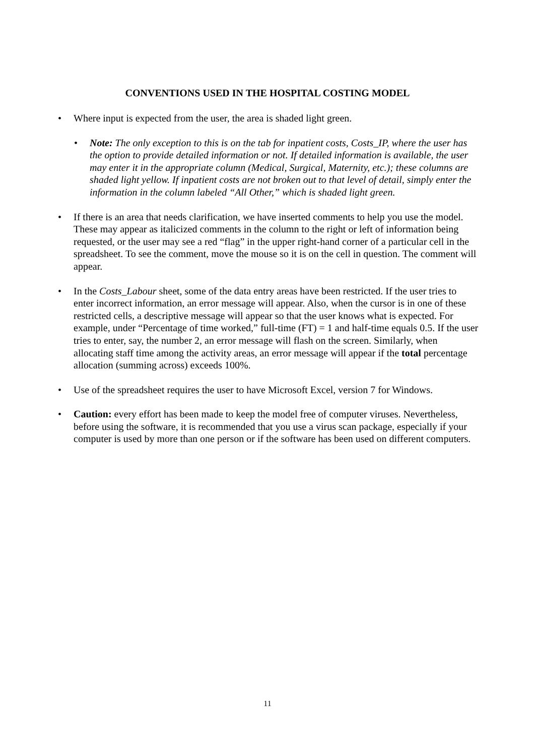CONVENTIONS USED IN THE HOSPITAL COSTING MODEL
• Where input is expected from the user, the area is shaded light green.
• Note: The only exception to this is on the tab for inpatient costs, Costs_IP, where the user has the option to provide detailed information or not. If detailed information is available, the user may enter it in the appropriate column (Medical, Surgical, Maternity, etc.); these columns are shaded light yellow. If inpatient costs are not broken out to that level of detail, simply enter the information in the column labeled “All Other,” which is shaded light green.
• If there is an area that needs clarification, we have inserted comments to help you use the model. These may appear as italicized comments in the column to the right or left of information being requested, or the user may see a red “flag” in the upper right-hand corner of a particular cell in the spreadsheet. To see the comment, move the mouse so it is on the cell in question. The comment will appear.
• In the Costs_Labour sheet, some of the data entry areas have been restricted. If the user tries to enter incorrect information, an error message will appear. Also, when the cursor is in one of these restricted cells, a descriptive message will appear so that the user knows what is expected. For example, under “Percentage of time worked,” full-time (FT) = 1 and half-time equals 0.5. If the user tries to enter, say, the number 2, an error message will flash on the screen. Similarly, when allocating staff time among the activity areas, an error message will appear if the total percentage allocation (summing across) exceeds 100%.
• Use of the spreadsheet requires the user to have Microsoft Excel, version 7 for Windows.
• Caution: every effort has been made to keep the model free of computer viruses. Nevertheless, before using the software, it is recommended that you use a virus scan package, especially if your computer is used by more than one person or if the software has been used on different computers.
11